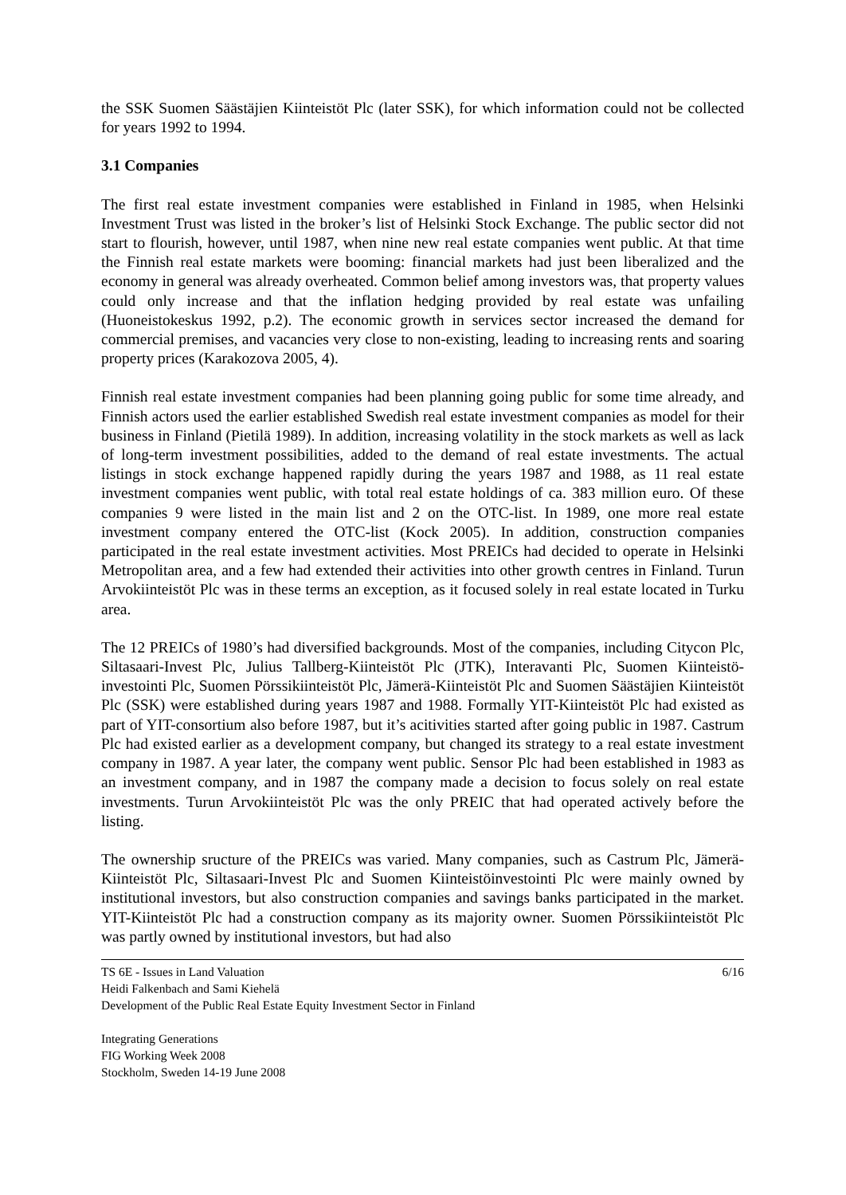the SSK Suomen Säästäjien Kiinteistöt Plc (later SSK), for which information could not be collected for years 1992 to 1994.
3.1 Companies
The first real estate investment companies were established in Finland in 1985, when Helsinki Investment Trust was listed in the broker’s list of Helsinki Stock Exchange. The public sector did not start to flourish, however, until 1987, when nine new real estate companies went public. At that time the Finnish real estate markets were booming: financial markets had just been liberalized and the economy in general was already overheated. Common belief among investors was, that property values could only increase and that the inflation hedging provided by real estate was unfailing (Huoneistokeskus 1992, p.2). The economic growth in services sector increased the demand for commercial premises, and vacancies very close to non-existing, leading to increasing rents and soaring property prices (Karakozova 2005, 4).
Finnish real estate investment companies had been planning going public for some time already, and Finnish actors used the earlier established Swedish real estate investment companies as model for their business in Finland (Pietilä 1989). In addition, increasing volatility in the stock markets as well as lack of long-term investment possibilities, added to the demand of real estate investments. The actual listings in stock exchange happened rapidly during the years 1987 and 1988, as 11 real estate investment companies went public, with total real estate holdings of ca. 383 million euro. Of these companies 9 were listed in the main list and 2 on the OTC-list. In 1989, one more real estate investment company entered the OTC-list (Kock 2005). In addition, construction companies participated in the real estate investment activities. Most PREICs had decided to operate in Helsinki Metropolitan area, and a few had extended their activities into other growth centres in Finland. Turun Arvokiinteistöt Plc was in these terms an exception, as it focused solely in real estate located in Turku area.
The 12 PREICs of 1980’s had diversified backgrounds. Most of the companies, including Citycon Plc, Siltasaari-Invest Plc, Julius Tallberg-Kiinteistöt Plc (JTK), Interavanti Plc, Suomen Kiinteistö-investointi Plc, Suomen Pörssikiinteistöt Plc, Jämerä-Kiinteistöt Plc and Suomen Säästäjien Kiinteistöt Plc (SSK) were established during years 1987 and 1988. Formally YIT-Kiinteistöt Plc had existed as part of YIT-consortium also before 1987, but it’s acitivities started after going public in 1987. Castrum Plc had existed earlier as a development company, but changed its strategy to a real estate investment company in 1987. A year later, the company went public. Sensor Plc had been established in 1983 as an investment company, and in 1987 the company made a decision to focus solely on real estate investments. Turun Arvokiinteistöt Plc was the only PREIC that had operated actively before the listing.
The ownership sructure of the PREICs was varied. Many companies, such as Castrum Plc, Jämerä-Kiinteistöt Plc, Siltasaari-Invest Plc and Suomen Kiinteistöinvestointi Plc were mainly owned by institutional investors, but also construction companies and savings banks participated in the market. YIT-Kiinteistöt Plc had a construction company as its majority owner. Suomen Pörssikiinteistöt Plc was partly owned by institutional investors, but had also
TS 6E - Issues in Land Valuation 6/16
Heidi Falkenbach and Sami Kiehelä
Development of the Public Real Estate Equity Investment Sector in Finland
Integrating Generations
FIG Working Week 2008
Stockholm, Sweden 14-19 June 2008